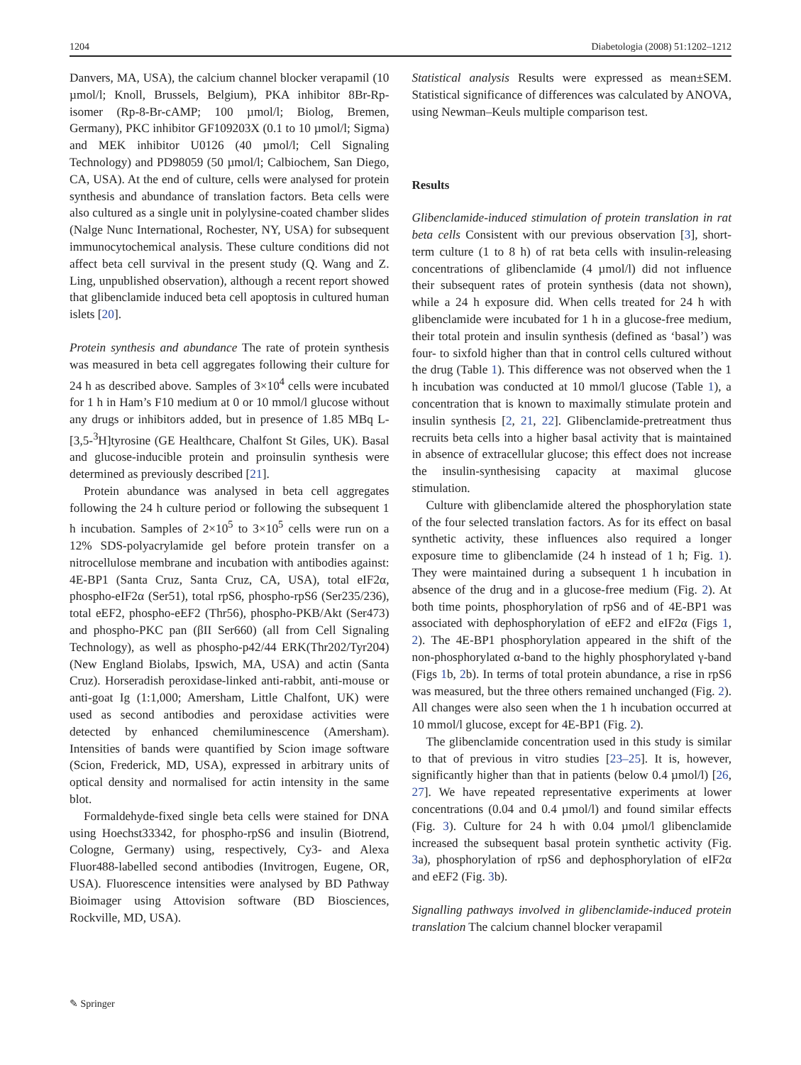1204 Diabetologia (2008) 51:1202–1212
Danvers, MA, USA), the calcium channel blocker verapamil (10 µmol/l; Knoll, Brussels, Belgium), PKA inhibitor 8Br-Rp-isomer (Rp-8-Br-cAMP; 100 µmol/l; Biolog, Bremen, Germany), PKC inhibitor GF109203X (0.1 to 10 µmol/l; Sigma) and MEK inhibitor U0126 (40 µmol/l; Cell Signaling Technology) and PD98059 (50 µmol/l; Calbiochem, San Diego, CA, USA). At the end of culture, cells were analysed for protein synthesis and abundance of translation factors. Beta cells were also cultured as a single unit in polylysine-coated chamber slides (Nalge Nunc International, Rochester, NY, USA) for subsequent immunocytochemical analysis. These culture conditions did not affect beta cell survival in the present study (Q. Wang and Z. Ling, unpublished observation), although a recent report showed that glibenclamide induced beta cell apoptosis in cultured human islets [20].
Protein synthesis and abundance The rate of protein synthesis was measured in beta cell aggregates following their culture for 24 h as described above. Samples of 3×10<sup>4</sup> cells were incubated for 1 h in Ham’s F10 medium at 0 or 10 mmol/l glucose without any drugs or inhibitors added, but in presence of 1.85 MBq L-[3,5-<sup>3</sup>H]tyrosine (GE Healthcare, Chalfont St Giles, UK). Basal and glucose-inducible protein and proinsulin synthesis were determined as previously described [21].
Protein abundance was analysed in beta cell aggregates following the 24 h culture period or following the subsequent 1 h incubation. Samples of 2×10<sup>5</sup> to 3×10<sup>5</sup> cells were run on a 12% SDS-polyacrylamide gel before protein transfer on a nitrocellulose membrane and incubation with antibodies against: 4E-BP1 (Santa Cruz, Santa Cruz, CA, USA), total eIF2α, phospho-eIF2α (Ser51), total rpS6, phospho-rpS6 (Ser235/236), total eEF2, phospho-eEF2 (Thr56), phospho-PKB/Akt (Ser473) and phospho-PKC pan (βII Ser660) (all from Cell Signaling Technology), as well as phospho-p42/44 ERK(Thr202/Tyr204) (New England Biolabs, Ipswich, MA, USA) and actin (Santa Cruz). Horseradish peroxidase-linked anti-rabbit, anti-mouse or anti-goat Ig (1:1,000; Amersham, Little Chalfont, UK) were used as second antibodies and peroxidase activities were detected by enhanced chemiluminescence (Amersham). Intensities of bands were quantified by Scion image software (Scion, Frederick, MD, USA), expressed in arbitrary units of optical density and normalised for actin intensity in the same blot.
Formaldehyde-fixed single beta cells were stained for DNA using Hoechst33342, for phospho-rpS6 and insulin (Biotrend, Cologne, Germany) using, respectively, Cy3- and Alexa Fluor488-labelled second antibodies (Invitrogen, Eugene, OR, USA). Fluorescence intensities were analysed by BD Pathway Bioimager using Attovision software (BD Biosciences, Rockville, MD, USA).
Statistical analysis Results were expressed as mean±SEM. Statistical significance of differences was calculated by ANOVA, using Newman–Keuls multiple comparison test.
Results
Glibenclamide-induced stimulation of protein translation in rat beta cells Consistent with our previous observation [3], short-term culture (1 to 8 h) of rat beta cells with insulin-releasing concentrations of glibenclamide (4 µmol/l) did not influence their subsequent rates of protein synthesis (data not shown), while a 24 h exposure did. When cells treated for 24 h with glibenclamide were incubated for 1 h in a glucose-free medium, their total protein and insulin synthesis (defined as ‘basal’) was four- to sixfold higher than that in control cells cultured without the drug (Table 1). This difference was not observed when the 1 h incubation was conducted at 10 mmol/l glucose (Table 1), a concentration that is known to maximally stimulate protein and insulin synthesis [2, 21, 22]. Glibenclamide-pretreatment thus recruits beta cells into a higher basal activity that is maintained in absence of extracellular glucose; this effect does not increase the insulin-synthesising capacity at maximal glucose stimulation.
Culture with glibenclamide altered the phosphorylation state of the four selected translation factors. As for its effect on basal synthetic activity, these influences also required a longer exposure time to glibenclamide (24 h instead of 1 h; Fig. 1). They were maintained during a subsequent 1 h incubation in absence of the drug and in a glucose-free medium (Fig. 2). At both time points, phosphorylation of rpS6 and of 4E-BP1 was associated with dephosphorylation of eEF2 and eIF2α (Figs 1, 2). The 4E-BP1 phosphorylation appeared in the shift of the non-phosphorylated α-band to the highly phosphorylated γ-band (Figs 1b, 2b). In terms of total protein abundance, a rise in rpS6 was measured, but the three others remained unchanged (Fig. 2). All changes were also seen when the 1 h incubation occurred at 10 mmol/l glucose, except for 4E-BP1 (Fig. 2).
The glibenclamide concentration used in this study is similar to that of previous in vitro studies [23–25]. It is, however, significantly higher than that in patients (below 0.4 µmol/l) [26, 27]. We have repeated representative experiments at lower concentrations (0.04 and 0.4 µmol/l) and found similar effects (Fig. 3). Culture for 24 h with 0.04 µmol/l glibenclamide increased the subsequent basal protein synthetic activity (Fig. 3a), phosphorylation of rpS6 and dephosphorylation of eIF2α and eEF2 (Fig. 3b).
Signalling pathways involved in glibenclamide-induced protein translation The calcium channel blocker verapamil
✎ Springer